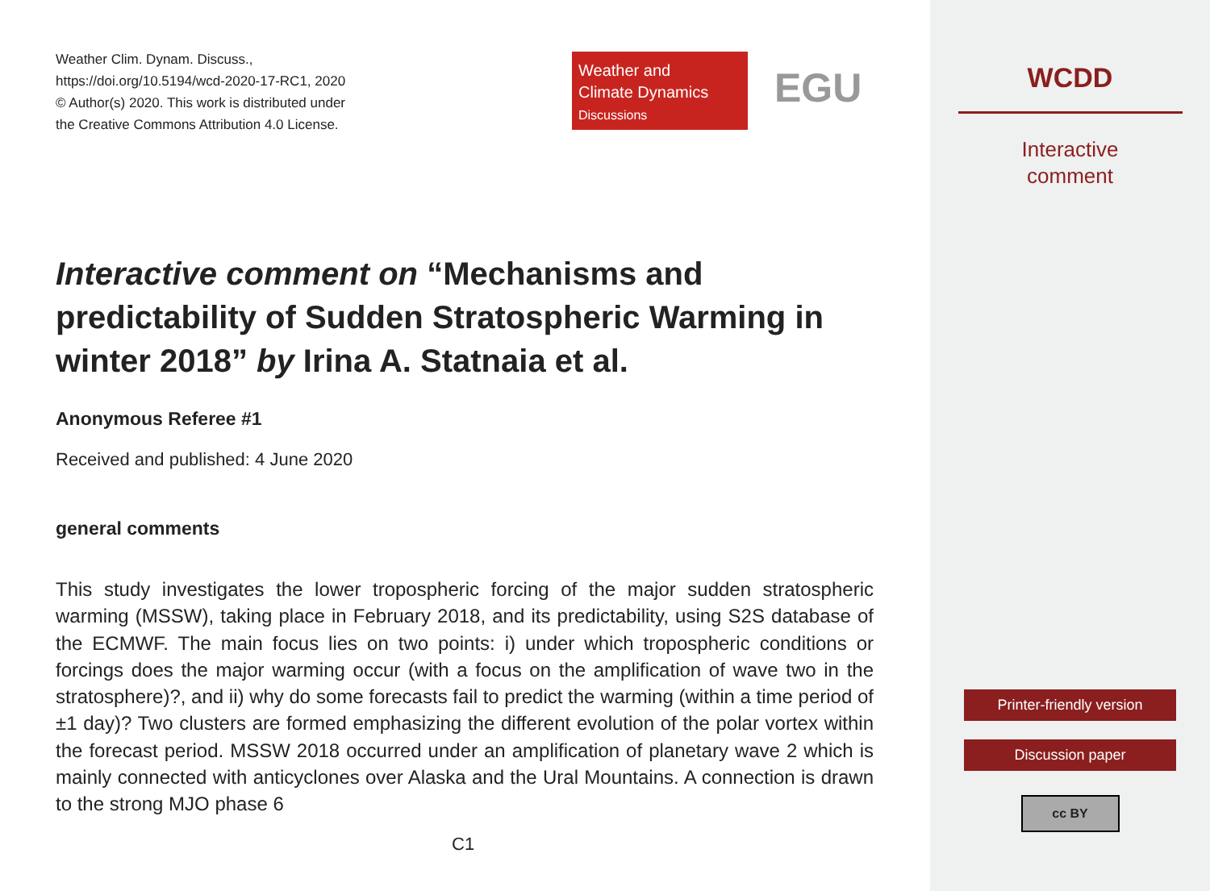Weather Clim. Dynam. Discuss.,
https://doi.org/10.5194/wcd-2020-17-RC1, 2020
© Author(s) 2020. This work is distributed under
the Creative Commons Attribution 4.0 License.
Weather and
Climate Dynamics
Discussions
EGU
Interactive comment on “Mechanisms and predictability of Sudden Stratospheric Warming in winter 2018” by Irina A. Statnaia et al.
Anonymous Referee #1
Received and published: 4 June 2020
general comments
This study investigates the lower tropospheric forcing of the major sudden stratospheric warming (MSSW), taking place in February 2018, and its predictability, using S2S database of the ECMWF. The main focus lies on two points: i) under which tropospheric conditions or forcings does the major warming occur (with a focus on the amplification of wave two in the stratosphere)?, and ii) why do some forecasts fail to predict the warming (within a time period of ±1 day)? Two clusters are formed emphasizing the different evolution of the polar vortex within the forecast period. MSSW 2018 occurred under an amplification of planetary wave 2 which is mainly connected with anticyclones over Alaska and the Ural Mountains. A connection is drawn to the strong MJO phase 6
C1
WCDD
Interactive
comment
Printer-friendly version
Discussion paper
cc BY